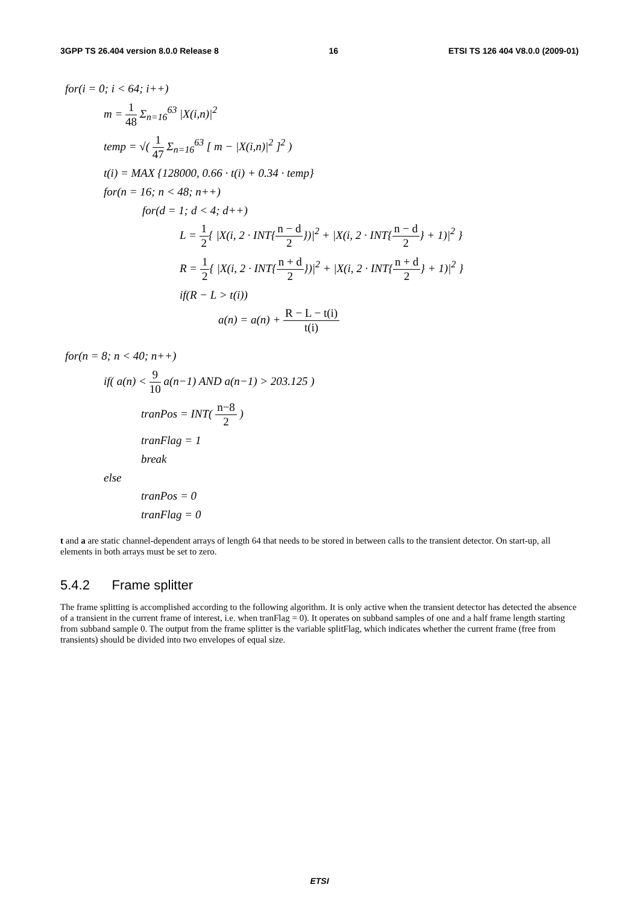3GPP TS 26.404 version 8.0.0 Release 8 16 ETSI TS 126 404 V8.0.0 (2009-01)
for(i = 0; i < 64; i++)
m = 1 48 Σ<sub>n=16</sub><sup>63</sup> |X(i,n)|<sup>2</sup>
temp = √( 1 47 Σ<sub>n=16</sub><sup>63</sup> [ m − |X(i,n)|<sup>2</sup> ]<sup>2</sup> )
t(i) = MAX {128000, 0.66 · t(i) + 0.34 · temp}
for(n = 16; n < 48; n++)
for(d = 1; d < 4; d++)
L = 1 2{ |X(i, 2 · INT{n − d 2})|<sup>2</sup> + |X(i, 2 · INT{n − d 2} + 1)|<sup>2</sup> }
R = 1 2{ |X(i, 2 · INT{n + d 2})|<sup>2</sup> + |X(i, 2 · INT{n + d 2} + 1)|<sup>2</sup> }
if(R − L > t(i))
a(n) = a(n) + R − L − t(i) t(i)
for(n = 8; n < 40; n++)
if( a(n) < 9 10 a(n−1) AND a(n−1) > 203.125 )
tranPos = INT( n−8 2 )
tranFlag = 1
break
else
tranPos = 0
tranFlag = 0
t and a are static channel-dependent arrays of length 64 that needs to be stored in between calls to the transient detector. On start-up, all elements in both arrays must be set to zero.
5.4.2 Frame splitter
The frame splitting is accomplished according to the following algorithm. It is only active when the transient detector has detected the absence of a transient in the current frame of interest, i.e. when tranFlag = 0). It operates on subband samples of one and a half frame length starting from subband sample 0. The output from the frame splitter is the variable splitFlag, which indicates whether the current frame (free from transients) should be divided into two envelopes of equal size.
ETSI